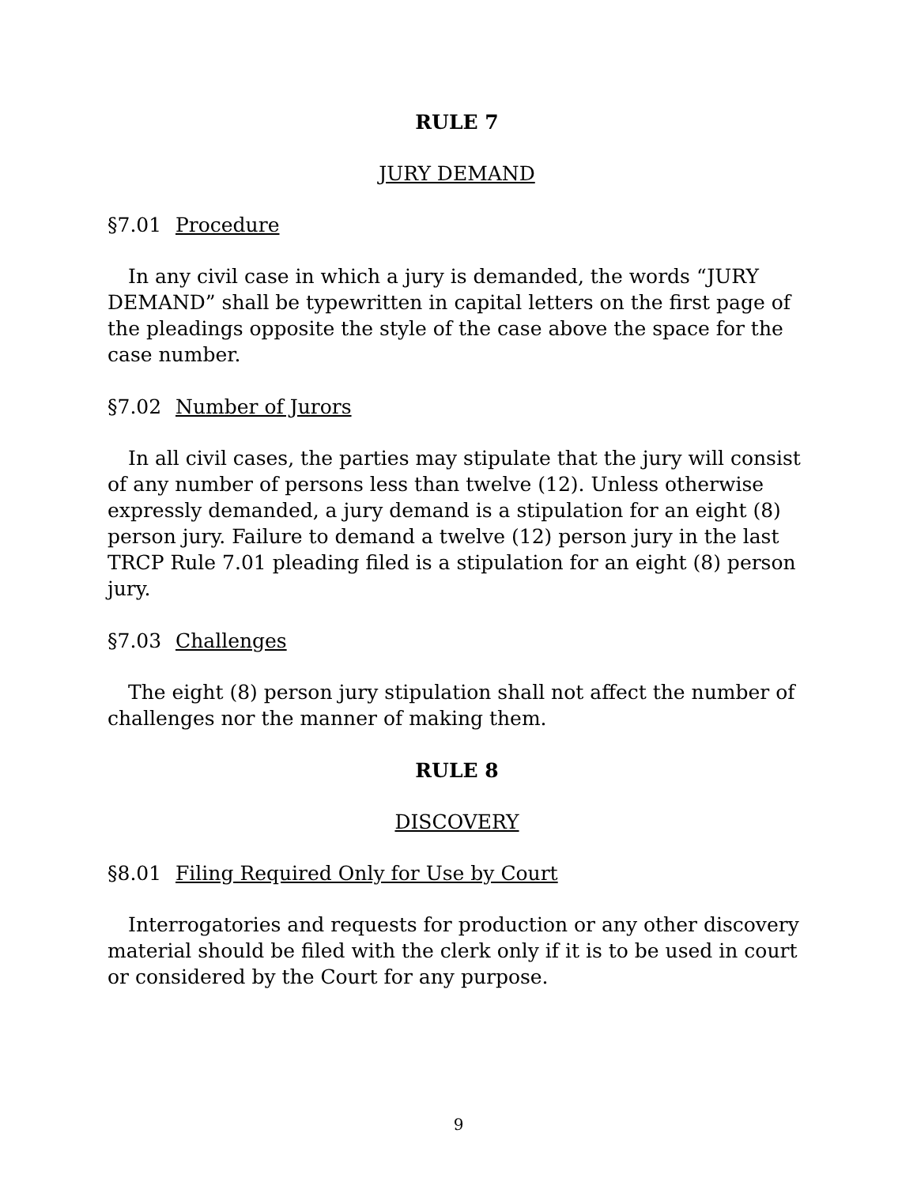RULE 7
JURY DEMAND
§7.01 Procedure
In any civil case in which a jury is demanded, the words “JURY DEMAND” shall be typewritten in capital letters on the first page of the pleadings opposite the style of the case above the space for the case number.
§7.02 Number of Jurors
In all civil cases, the parties may stipulate that the jury will consist of any number of persons less than twelve (12). Unless otherwise expressly demanded, a jury demand is a stipulation for an eight (8) person jury. Failure to demand a twelve (12) person jury in the last TRCP Rule 7.01 pleading filed is a stipulation for an eight (8) person jury.
§7.03 Challenges
The eight (8) person jury stipulation shall not affect the number of challenges nor the manner of making them.
RULE 8
DISCOVERY
§8.01 Filing Required Only for Use by Court
Interrogatories and requests for production or any other discovery material should be filed with the clerk only if it is to be used in court or considered by the Court for any purpose.
9